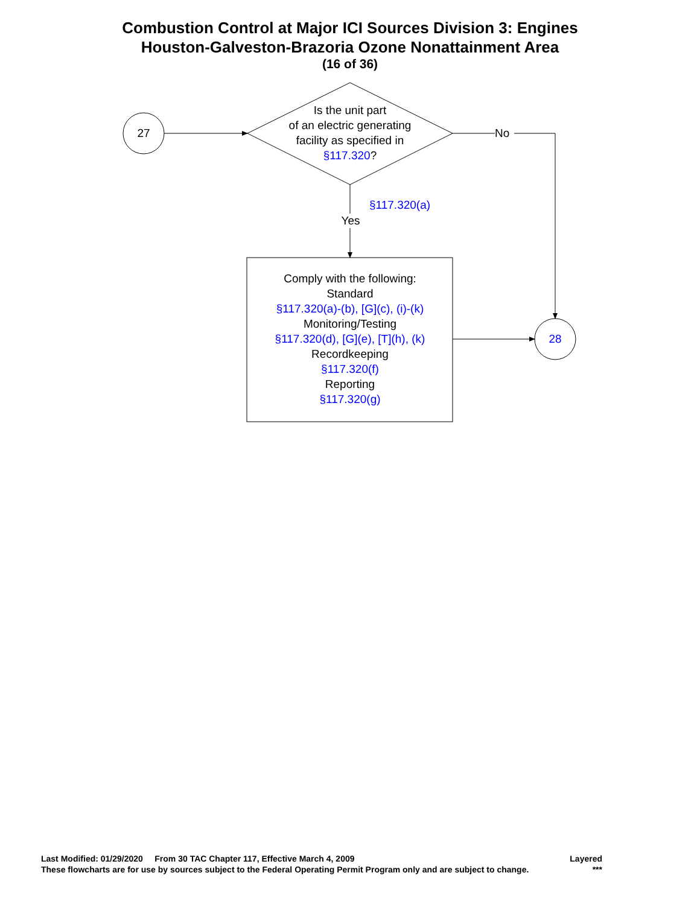Combustion Control at Major ICI Sources Division 3: Engines
Houston-Galveston-Brazoria Ozone Nonattainment Area
(16 of 36)
27
28
Is the unit part
of an electric generating
facility as specified in
§117.320?
No
§117.320(a)
Yes
Comply with the following:
Standard
§117.320(a)-(b), [G](c), (i)-(k)
Monitoring/Testing
§117.320(d), [G](e), [T](h), (k)
Recordkeeping
§117.320(f)
Reporting
§117.320(g)
Last Modified: 01/29/2020 From 30 TAC Chapter 117, Effective March 4, 2009 Layered
These flowcharts are for use by sources subject to the Federal Operating Permit Program only and are subject to change. ***